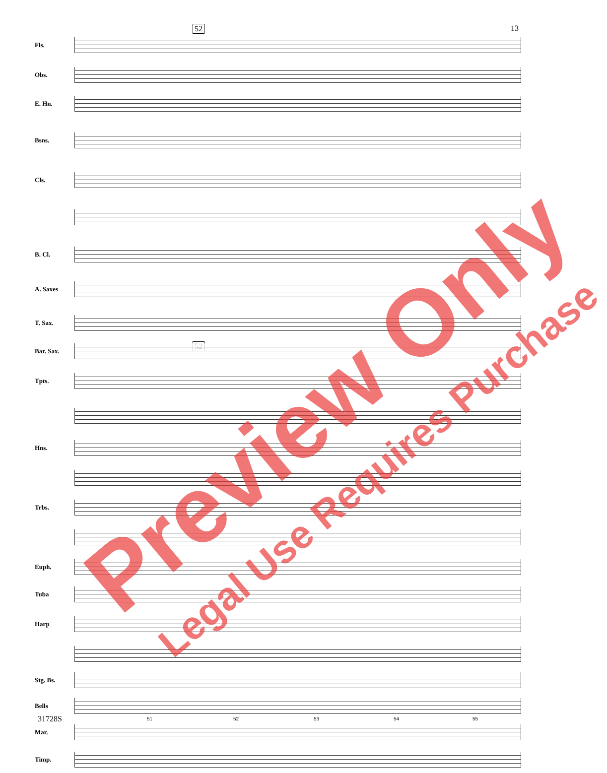13 52
52
Fls.
Obs.
E. Hn.
Bsns.
Cls.
B. Cl.
A. Saxes
T. Sax.
Bar. Sax.
Tpts.
Hns.
Trbs.
Euph.
Tuba
Harp
Stg. Bs.
Bells
Mar.
Timp.
31728S 51 52 53 54 55
Preview Only
Legal Use Requires Purchase